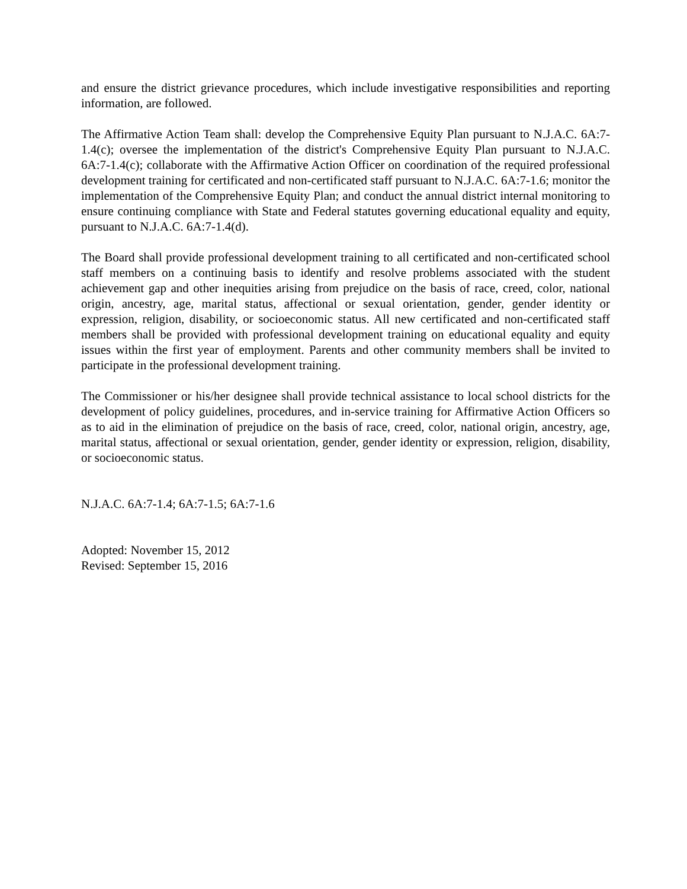and ensure the district grievance procedures, which include investigative responsibilities and reporting information, are followed.
The Affirmative Action Team shall: develop the Comprehensive Equity Plan pursuant to N.J.A.C. 6A:7-1.4(c); oversee the implementation of the district's Comprehensive Equity Plan pursuant to N.J.A.C. 6A:7-1.4(c); collaborate with the Affirmative Action Officer on coordination of the required professional development training for certificated and non-certificated staff pursuant to N.J.A.C. 6A:7-1.6; monitor the implementation of the Comprehensive Equity Plan; and conduct the annual district internal monitoring to ensure continuing compliance with State and Federal statutes governing educational equality and equity, pursuant to N.J.A.C. 6A:7-1.4(d).
The Board shall provide professional development training to all certificated and non-certificated school staff members on a continuing basis to identify and resolve problems associated with the student achievement gap and other inequities arising from prejudice on the basis of race, creed, color, national origin, ancestry, age, marital status, affectional or sexual orientation, gender, gender identity or expression, religion, disability, or socioeconomic status. All new certificated and non-certificated staff members shall be provided with professional development training on educational equality and equity issues within the first year of employment. Parents and other community members shall be invited to participate in the professional development training.
The Commissioner or his/her designee shall provide technical assistance to local school districts for the development of policy guidelines, procedures, and in-service training for Affirmative Action Officers so as to aid in the elimination of prejudice on the basis of race, creed, color, national origin, ancestry, age, marital status, affectional or sexual orientation, gender, gender identity or expression, religion, disability, or socioeconomic status.
N.J.A.C. 6A:7-1.4; 6A:7-1.5; 6A:7-1.6
Adopted: November 15, 2012
Revised: September 15, 2016